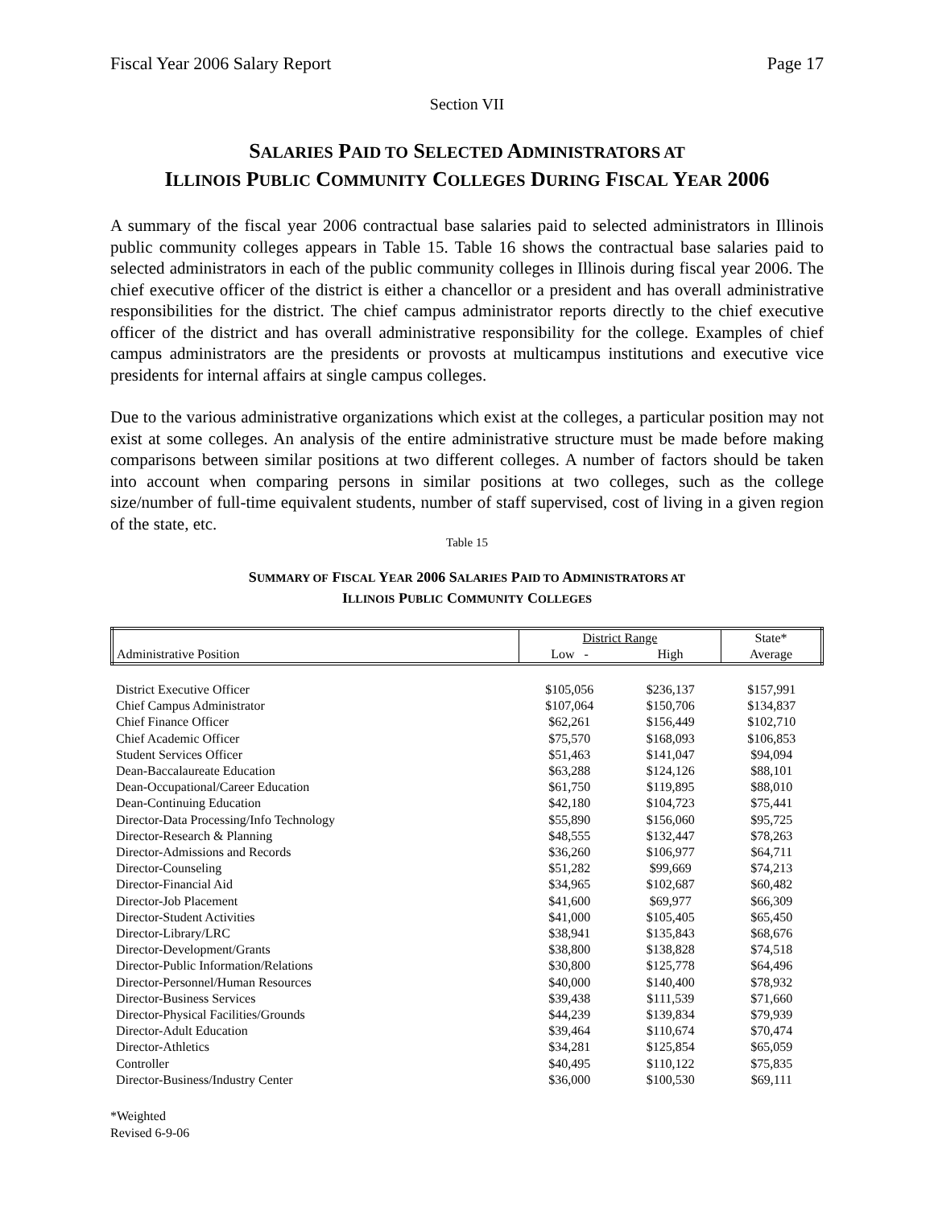Fiscal Year 2006 Salary Report Page 17
Section VII
SALARIES PAID TO SELECTED ADMINISTRATORS AT
ILLINOIS PUBLIC COMMUNITY COLLEGES DURING FISCAL YEAR 2006
A summary of the fiscal year 2006 contractual base salaries paid to selected administrators in Illinois public community colleges appears in Table 15. Table 16 shows the contractual base salaries paid to selected administrators in each of the public community colleges in Illinois during fiscal year 2006. The chief executive officer of the district is either a chancellor or a president and has overall administrative responsibilities for the district. The chief campus administrator reports directly to the chief executive officer of the district and has overall administrative responsibility for the college. Examples of chief campus administrators are the presidents or provosts at multicampus institutions and executive vice presidents for internal affairs at single campus colleges.
Due to the various administrative organizations which exist at the colleges, a particular position may not exist at some colleges. An analysis of the entire administrative structure must be made before making comparisons between similar positions at two different colleges. A number of factors should be taken into account when comparing persons in similar positions at two colleges, such as the college size/number of full-time equivalent students, number of staff supervised, cost of living in a given region of the state, etc.
Table 15
SUMMARY OF FISCAL YEAR 2006 SALARIES PAID TO ADMINISTRATORS AT
ILLINOIS PUBLIC COMMUNITY COLLEGES
| Administrative Position | District Range | | State* |
| --- | --- | --- | --- |
| | Low - | High | Average |
| District Executive Officer | $105,056 | $236,137 | $157,991 |
| Chief Campus Administrator | $107,064 | $150,706 | $134,837 |
| Chief Finance Officer | $62,261 | $156,449 | $102,710 |
| Chief Academic Officer | $75,570 | $168,093 | $106,853 |
| Student Services Officer | $51,463 | $141,047 | $94,094 |
| Dean-Baccalaureate Education | $63,288 | $124,126 | $88,101 |
| Dean-Occupational/Career Education | $61,750 | $119,895 | $88,010 |
| Dean-Continuing Education | $42,180 | $104,723 | $75,441 |
| Director-Data Processing/Info Technology | $55,890 | $156,060 | $95,725 |
| Director-Research & Planning | $48,555 | $132,447 | $78,263 |
| Director-Admissions and Records | $36,260 | $106,977 | $64,711 |
| Director-Counseling | $51,282 | $99,669 | $74,213 |
| Director-Financial Aid | $34,965 | $102,687 | $60,482 |
| Director-Job Placement | $41,600 | $69,977 | $66,309 |
| Director-Student Activities | $41,000 | $105,405 | $65,450 |
| Director-Library/LRC | $38,941 | $135,843 | $68,676 |
| Director-Development/Grants | $38,800 | $138,828 | $74,518 |
| Director-Public Information/Relations | $30,800 | $125,778 | $64,496 |
| Director-Personnel/Human Resources | $40,000 | $140,400 | $78,932 |
| Director-Business Services | $39,438 | $111,539 | $71,660 |
| Director-Physical Facilities/Grounds | $44,239 | $139,834 | $79,939 |
| Director-Adult Education | $39,464 | $110,674 | $70,474 |
| Director-Athletics | $34,281 | $125,854 | $65,059 |
| Controller | $40,495 | $110,122 | $75,835 |
| Director-Business/Industry Center | $36,000 | $100,530 | $69,111 |
*Weighted
Revised 6-9-06